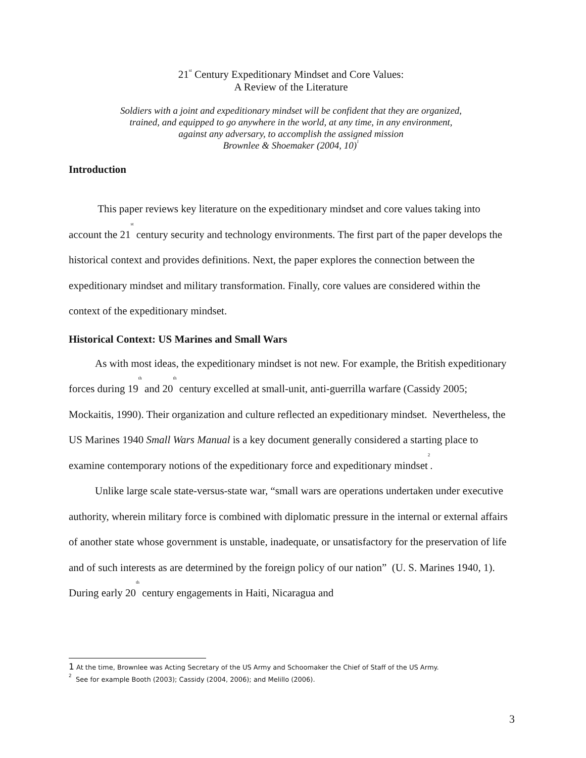21<sup>st</sup> Century Expeditionary Mindset and Core Values:
A Review of the Literature
Soldiers with a joint and expeditionary mindset will be confident that they are organized,
trained, and equipped to go anywhere in the world, at any time, in any environment,
against any adversary, to accomplish the assigned mission
Brownlee & Shoemaker (2004, 10)<sup>1</sup>
Introduction
This paper reviews key literature on the expeditionary mindset and core values taking into account the 21<sup>st</sup> century security and technology environments. The first part of the paper develops the historical context and provides definitions. Next, the paper explores the connection between the expeditionary mindset and military transformation. Finally, core values are considered within the context of the expeditionary mindset.
Historical Context: US Marines and Small Wars
As with most ideas, the expeditionary mindset is not new. For example, the British expeditionary forces during 19<sup>th</sup> and 20<sup>th</sup> century excelled at small-unit, anti-guerrilla warfare (Cassidy 2005; Mockaitis, 1990). Their organization and culture reflected an expeditionary mindset. Nevertheless, the US Marines 1940 Small Wars Manual is a key document generally considered a starting place to examine contemporary notions of the expeditionary force and expeditionary mindset<sup>2</sup>.
Unlike large scale state-versus-state war, “small wars are operations undertaken under executive authority, wherein military force is combined with diplomatic pressure in the internal or external affairs of another state whose government is unstable, inadequate, or unsatisfactory for the preservation of life and of such interests as are determined by the foreign policy of our nation” (U. S. Marines 1940, 1). During early 20<sup>th</sup> century engagements in Haiti, Nicaragua and
1 At the time, Brownlee was Acting Secretary of the US Army and Schoomaker the Chief of Staff of the US Army.
<sup>2</sup> See for example Booth (2003); Cassidy (2004, 2006); and Melillo (2006).
3